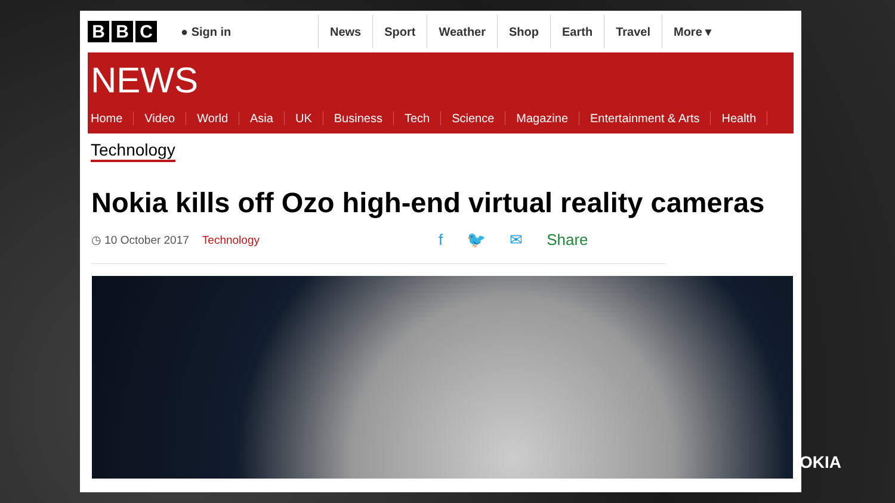B B C
● Sign in
News Sport Weather Shop Earth Travel More ▾
NEWS
Home Video World Asia UK Business Tech Science Magazine Entertainment & Arts Health
Technology
Nokia kills off Ozo high-end virtual reality cameras
◷ 10 October 2017 Technology
f 🐦 ✉ Share
OKIA